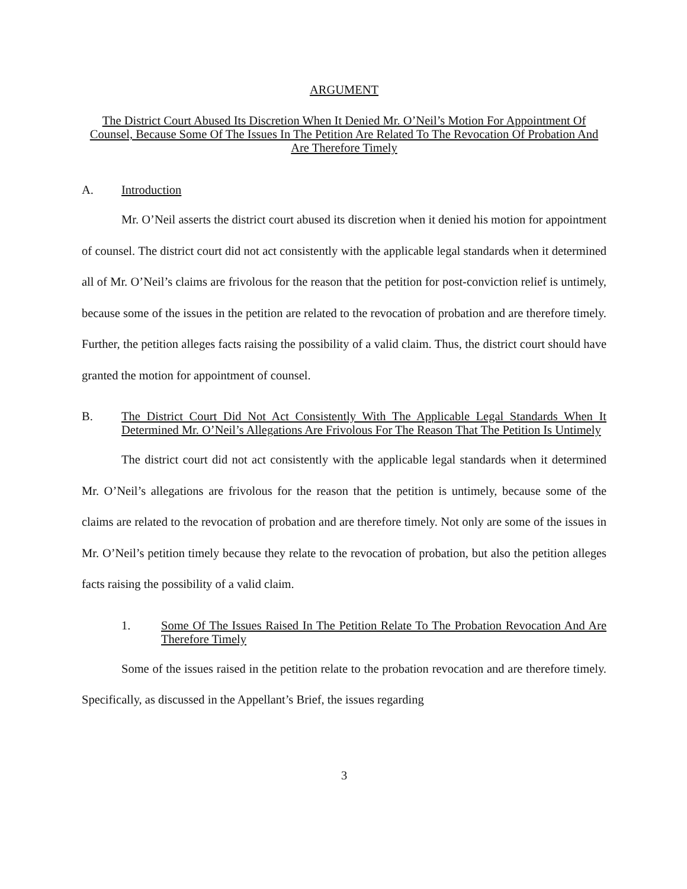ARGUMENT
The District Court Abused Its Discretion When It Denied Mr. O’Neil’s Motion For Appointment Of Counsel, Because Some Of The Issues In The Petition Are Related To The Revocation Of Probation And Are Therefore Timely
A. Introduction
Mr. O’Neil asserts the district court abused its discretion when it denied his motion for appointment of counsel. The district court did not act consistently with the applicable legal standards when it determined all of Mr. O’Neil’s claims are frivolous for the reason that the petition for post-conviction relief is untimely, because some of the issues in the petition are related to the revocation of probation and are therefore timely. Further, the petition alleges facts raising the possibility of a valid claim. Thus, the district court should have granted the motion for appointment of counsel.
B. The District Court Did Not Act Consistently With The Applicable Legal Standards When It Determined Mr. O’Neil’s Allegations Are Frivolous For The Reason That The Petition Is Untimely
The district court did not act consistently with the applicable legal standards when it determined Mr. O’Neil’s allegations are frivolous for the reason that the petition is untimely, because some of the claims are related to the revocation of probation and are therefore timely. Not only are some of the issues in Mr. O’Neil’s petition timely because they relate to the revocation of probation, but also the petition alleges facts raising the possibility of a valid claim.
1. Some Of The Issues Raised In The Petition Relate To The Probation Revocation And Are Therefore Timely
Some of the issues raised in the petition relate to the probation revocation and are therefore timely. Specifically, as discussed in the Appellant’s Brief, the issues regarding
3